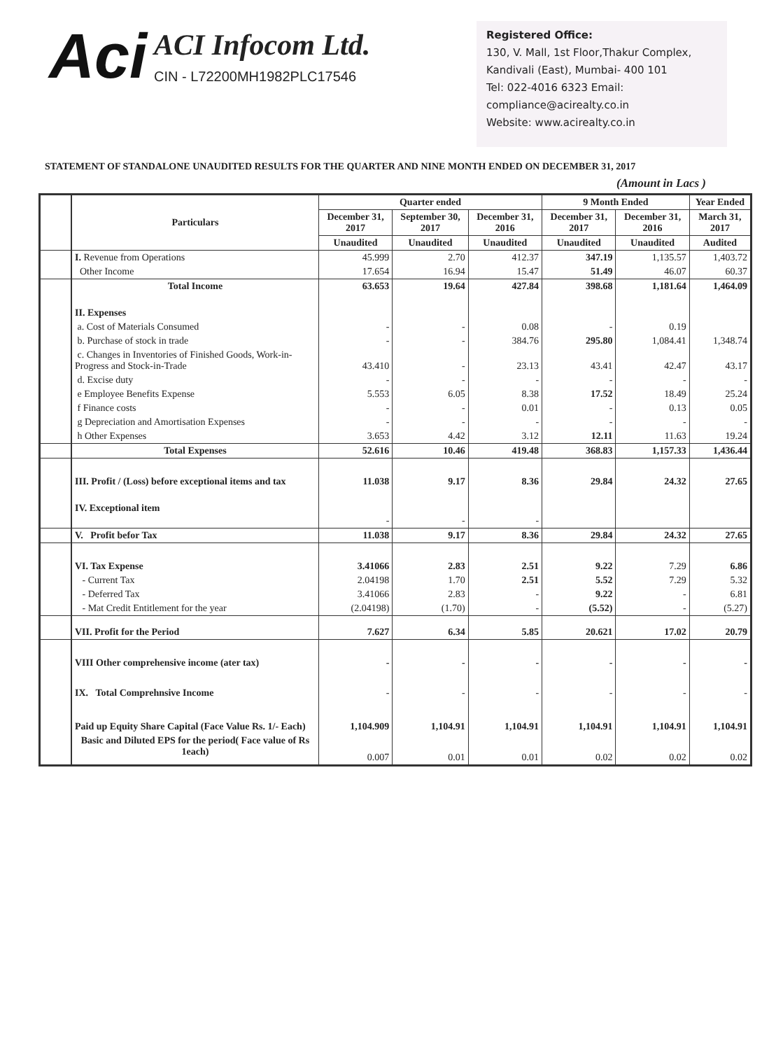Aci
ACI Infocom Ltd.
CIN - L72200MH1982PLC17546
Registered Office:
130, V. Mall, 1st Floor,Thakur Complex, Kandivali (East), Mumbai- 400 101
Tel: 022-4016 6323 Email: compliance@acirealty.co.in
Website: www.acirealty.co.in
STATEMENT OF STANDALONE UNAUDITED RESULTS FOR THE QUARTER AND NINE MONTH ENDED ON DECEMBER 31, 2017
(Amount in Lacs )
| | Particulars | Quarter ended | | | 9 Month Ended | | Year Ended |
| --- | --- | --- | --- | --- | --- | --- | --- |
| | | December 31, 2017 | September 30, 2017 | December 31, 2016 | December 31, 2017 | December 31, 2016 | March 31, 2017 |
| | | Unaudited | Unaudited | Unaudited | Unaudited | Unaudited | Audited |
| | I. Revenue from Operations | 45.999 | 2.70 | 412.37 | 347.19 | 1,135.57 | 1,403.72 |
| | Other Income | 17.654 | 16.94 | 15.47 | 51.49 | 46.07 | 60.37 |
| | Total Income | 63.653 | 19.64 | 427.84 | 398.68 | 1,181.64 | 1,464.09 |
| | II. Expenses | | | | | | |
| | a. Cost of Materials Consumed | - | - | 0.08 | - | 0.19 | |
| | b. Purchase of stock in trade | - | - | 384.76 | 295.80 | 1,084.41 | 1,348.74 |
| | c. Changes in Inventories of Finished Goods, Work-in-Progress and Stock-in-Trade | 43.410 | - | 23.13 | 43.41 | 42.47 | 43.17 |
| | d. Excise duty | - | - | - | - | - | - |
| | e Employee Benefits Expense | 5.553 | 6.05 | 8.38 | 17.52 | 18.49 | 25.24 |
| | f Finance costs | - | - | 0.01 | - | 0.13 | 0.05 |
| | g Depreciation and Amortisation Expenses | - | - | - | - | - | - |
| | h Other Expenses | 3.653 | 4.42 | 3.12 | 12.11 | 11.63 | 19.24 |
| | Total Expenses | 52.616 | 10.46 | 419.48 | 368.83 | 1,157.33 | 1,436.44 |
| | III. Profit / (Loss) before exceptional items and tax | 11.038 | 9.17 | 8.36 | 29.84 | 24.32 | 27.65 |
| | IV. Exceptional item | - | - | - | | | |
| | V. Profit befor Tax | 11.038 | 9.17 | 8.36 | 29.84 | 24.32 | 27.65 |
| | VI. Tax Expense | 3.41066 | 2.83 | 2.51 | 9.22 | 7.29 | 6.86 |
| | - Current Tax | 2.04198 | 1.70 | 2.51 | 5.52 | 7.29 | 5.32 |
| | - Deferred Tax | 3.41066 | 2.83 | - | 9.22 | - | 6.81 |
| | - Mat Credit Entitlement for the year | (2.04198) | (1.70) | - | (5.52) | - | (5.27) |
| | VII. Profit for the Period | 7.627 | 6.34 | 5.85 | 20.621 | 17.02 | 20.79 |
| | VIII Other comprehensive income (ater tax) | - | - | - | - | - | - |
| | IX. Total Comprehnsive Income | - | - | - | - | - | - |
| | Paid up Equity Share Capital (Face Value Rs. 1/- Each) | 1,104.909 | 1,104.91 | 1,104.91 | 1,104.91 | 1,104.91 | 1,104.91 |
| | Basic and Diluted EPS for the period( Face value of Rs 1each) | 0.007 | 0.01 | 0.01 | 0.02 | 0.02 | 0.02 |